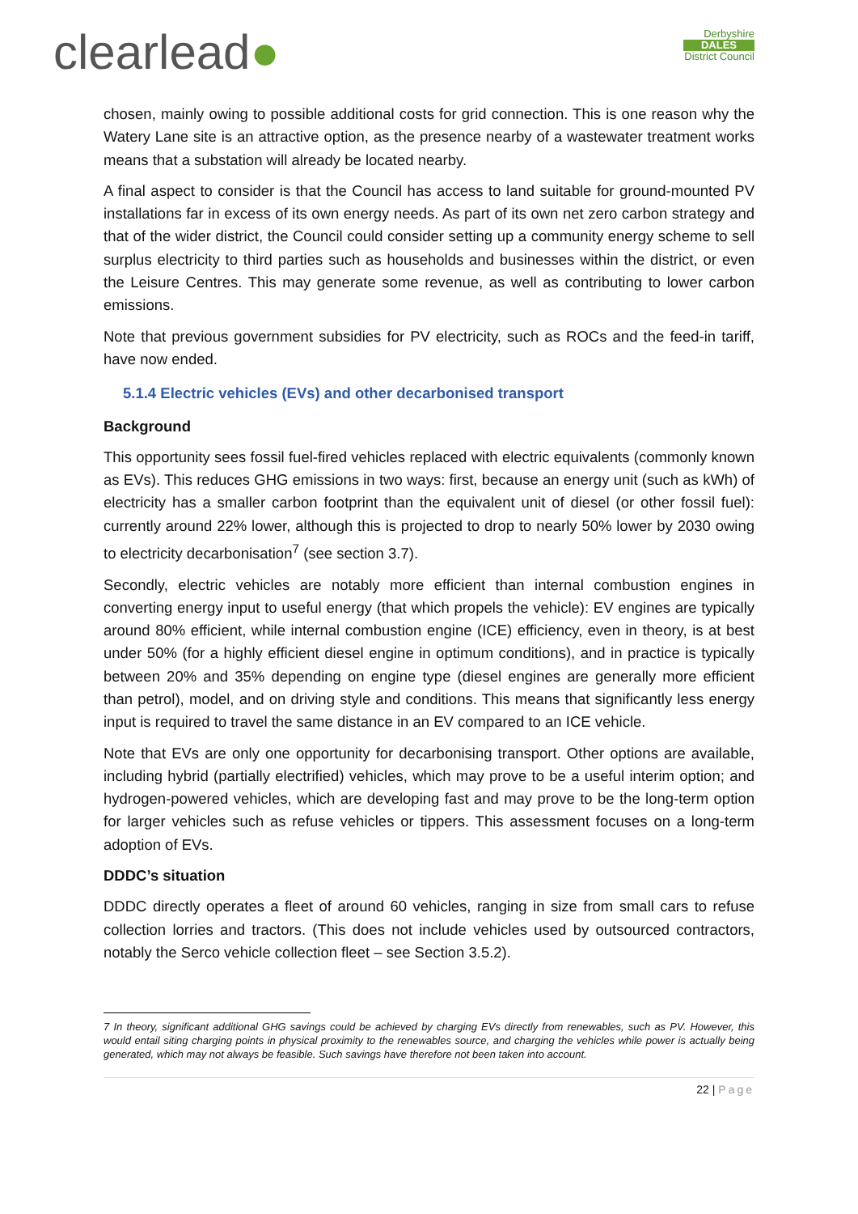clearlead●
Derbyshire
DALES
District Council
chosen, mainly owing to possible additional costs for grid connection. This is one reason why the Watery Lane site is an attractive option, as the presence nearby of a wastewater treatment works means that a substation will already be located nearby.
A final aspect to consider is that the Council has access to land suitable for ground-mounted PV installations far in excess of its own energy needs. As part of its own net zero carbon strategy and that of the wider district, the Council could consider setting up a community energy scheme to sell surplus electricity to third parties such as households and businesses within the district, or even the Leisure Centres. This may generate some revenue, as well as contributing to lower carbon emissions.
Note that previous government subsidies for PV electricity, such as ROCs and the feed-in tariff, have now ended.
5.1.4 Electric vehicles (EVs) and other decarbonised transport
Background
This opportunity sees fossil fuel-fired vehicles replaced with electric equivalents (commonly known as EVs). This reduces GHG emissions in two ways: first, because an energy unit (such as kWh) of electricity has a smaller carbon footprint than the equivalent unit of diesel (or other fossil fuel): currently around 22% lower, although this is projected to drop to nearly 50% lower by 2030 owing to electricity decarbonisation<sup>7</sup> (see section 3.7).
Secondly, electric vehicles are notably more efficient than internal combustion engines in converting energy input to useful energy (that which propels the vehicle): EV engines are typically around 80% efficient, while internal combustion engine (ICE) efficiency, even in theory, is at best under 50% (for a highly efficient diesel engine in optimum conditions), and in practice is typically between 20% and 35% depending on engine type (diesel engines are generally more efficient than petrol), model, and on driving style and conditions. This means that significantly less energy input is required to travel the same distance in an EV compared to an ICE vehicle.
Note that EVs are only one opportunity for decarbonising transport. Other options are available, including hybrid (partially electrified) vehicles, which may prove to be a useful interim option; and hydrogen-powered vehicles, which are developing fast and may prove to be the long-term option for larger vehicles such as refuse vehicles or tippers. This assessment focuses on a long-term adoption of EVs.
DDDC’s situation
DDDC directly operates a fleet of around 60 vehicles, ranging in size from small cars to refuse collection lorries and tractors. (This does not include vehicles used by outsourced contractors, notably the Serco vehicle collection fleet – see Section 3.5.2).
7 In theory, significant additional GHG savings could be achieved by charging EVs directly from renewables, such as PV. However, this would entail siting charging points in physical proximity to the renewables source, and charging the vehicles while power is actually being generated, which may not always be feasible. Such savings have therefore not been taken into account.
22 | Page